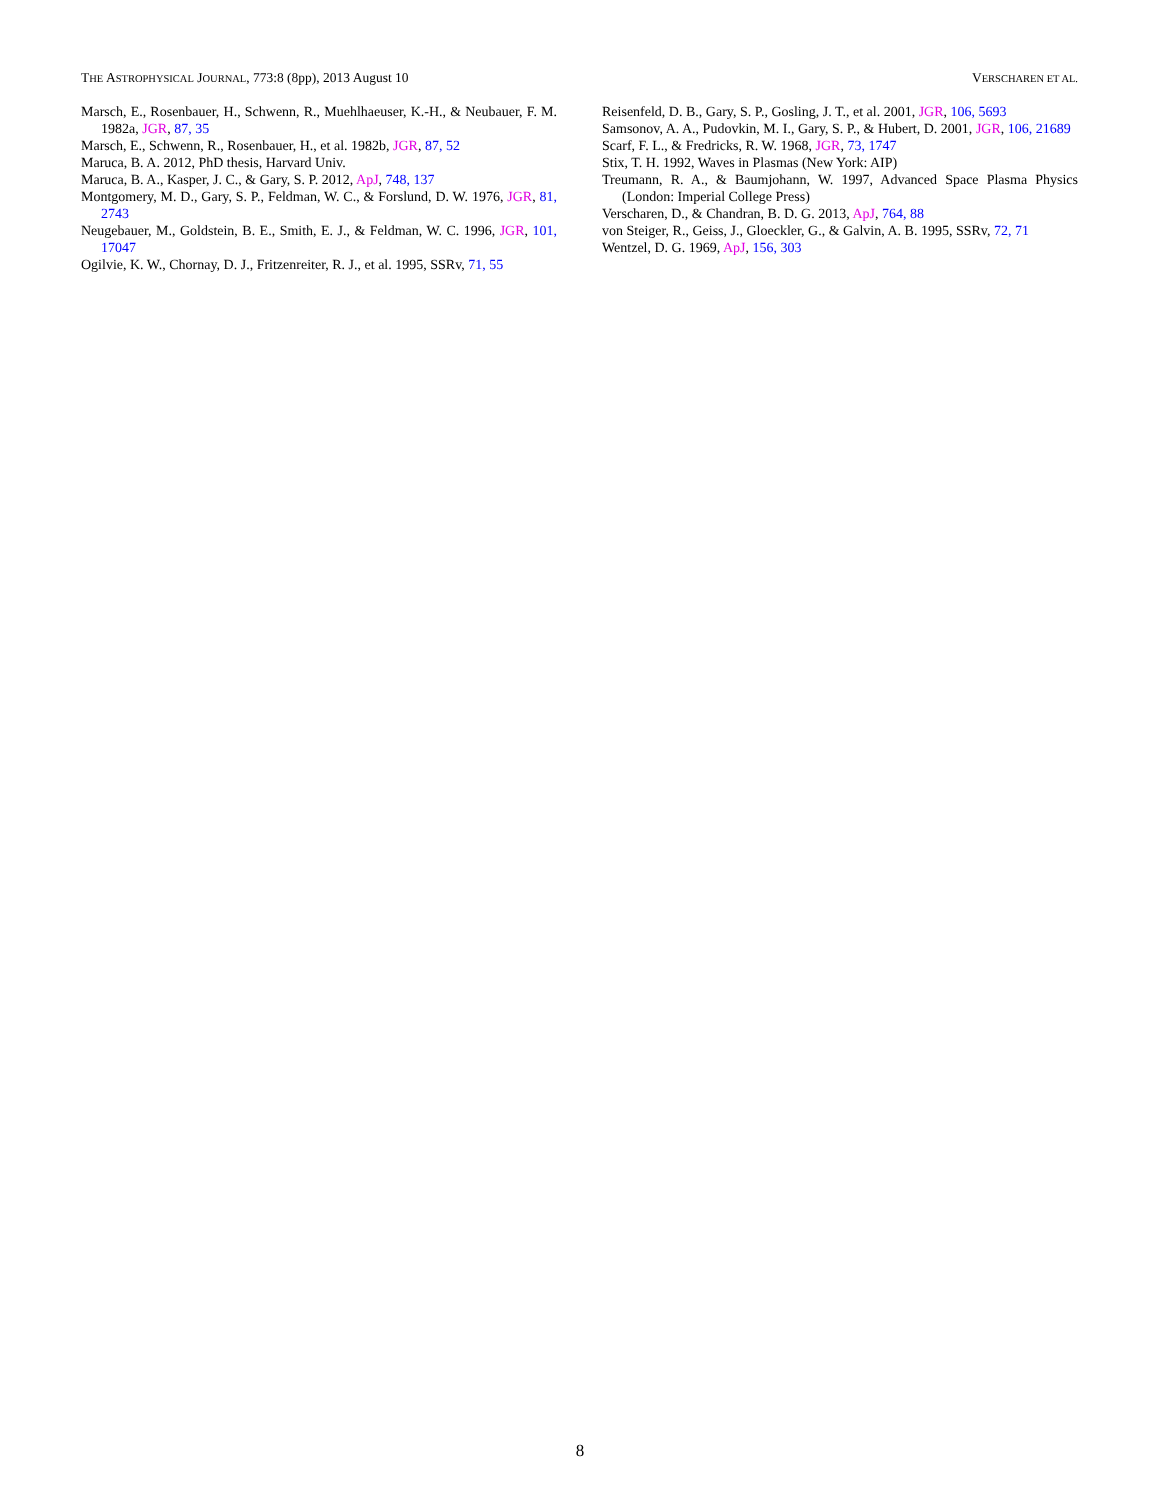THE ASTROPHYSICAL JOURNAL, 773:8 (8pp), 2013 August 10 VERSCHAREN ET AL.
Marsch, E., Rosenbauer, H., Schwenn, R., Muehlhaeuser, K.-H., & Neubauer, F. M. 1982a, JGR, 87, 35
Marsch, E., Schwenn, R., Rosenbauer, H., et al. 1982b, JGR, 87, 52
Maruca, B. A. 2012, PhD thesis, Harvard Univ.
Maruca, B. A., Kasper, J. C., & Gary, S. P. 2012, ApJ, 748, 137
Montgomery, M. D., Gary, S. P., Feldman, W. C., & Forslund, D. W. 1976, JGR, 81, 2743
Neugebauer, M., Goldstein, B. E., Smith, E. J., & Feldman, W. C. 1996, JGR, 101, 17047
Ogilvie, K. W., Chornay, D. J., Fritzenreiter, R. J., et al. 1995, SSRv, 71, 55
Reisenfeld, D. B., Gary, S. P., Gosling, J. T., et al. 2001, JGR, 106, 5693
Samsonov, A. A., Pudovkin, M. I., Gary, S. P., & Hubert, D. 2001, JGR, 106, 21689
Scarf, F. L., & Fredricks, R. W. 1968, JGR, 73, 1747
Stix, T. H. 1992, Waves in Plasmas (New York: AIP)
Treumann, R. A., & Baumjohann, W. 1997, Advanced Space Plasma Physics (London: Imperial College Press)
Verscharen, D., & Chandran, B. D. G. 2013, ApJ, 764, 88
von Steiger, R., Geiss, J., Gloeckler, G., & Galvin, A. B. 1995, SSRv, 72, 71
Wentzel, D. G. 1969, ApJ, 156, 303
8